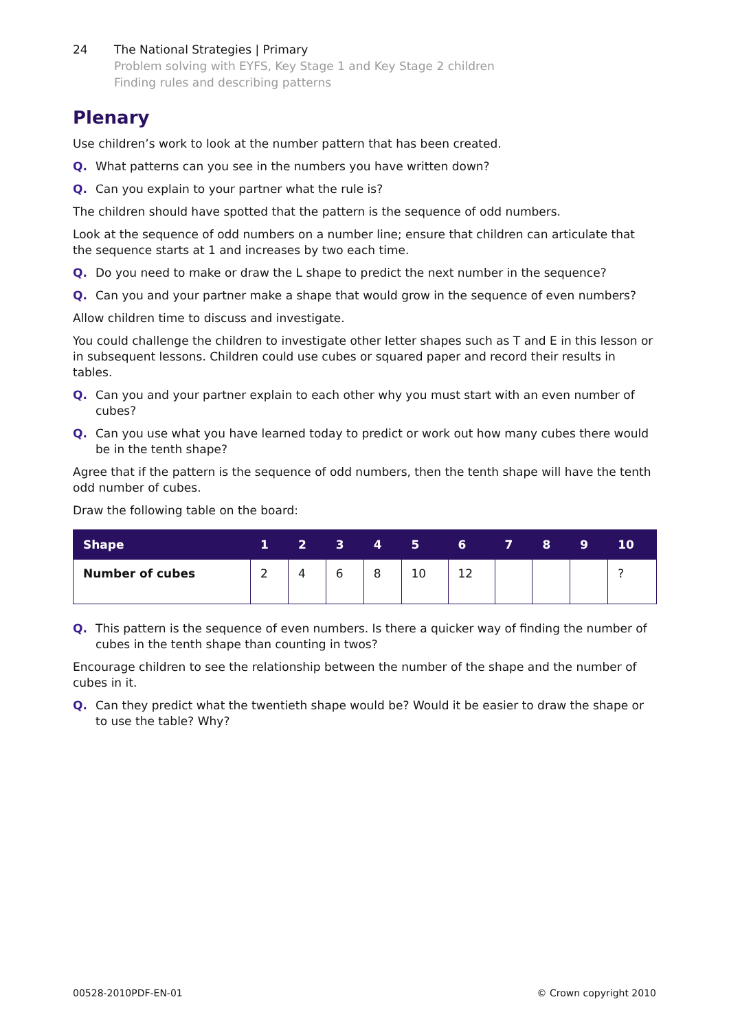24 The National Strategies | Primary
Problem solving with EYFS, Key Stage 1 and Key Stage 2 children
Finding rules and describing patterns
Plenary
Use children’s work to look at the number pattern that has been created.
Q. What patterns can you see in the numbers you have written down?
Q. Can you explain to your partner what the rule is?
The children should have spotted that the pattern is the sequence of odd numbers.
Look at the sequence of odd numbers on a number line; ensure that children can articulate that the sequence starts at 1 and increases by two each time.
Q. Do you need to make or draw the L shape to predict the next number in the sequence?
Q. Can you and your partner make a shape that would grow in the sequence of even numbers?
Allow children time to discuss and investigate.
You could challenge the children to investigate other letter shapes such as T and E in this lesson or in subsequent lessons. Children could use cubes or squared paper and record their results in tables.
Q. Can you and your partner explain to each other why you must start with an even number of cubes?
Q. Can you use what you have learned today to predict or work out how many cubes there would be in the tenth shape?
Agree that if the pattern is the sequence of odd numbers, then the tenth shape will have the tenth odd number of cubes.
Draw the following table on the board:
| Shape | 1 | 2 | 3 | 4 | 5 | 6 | 7 | 8 | 9 | 10 |
| --- | --- | --- | --- | --- | --- | --- | --- | --- | --- | --- |
| Number of cubes | 2 | 4 | 6 | 8 | 10 | 12 | | | | ? |
Q. This pattern is the sequence of even numbers. Is there a quicker way of finding the number of cubes in the tenth shape than counting in twos?
Encourage children to see the relationship between the number of the shape and the number of cubes in it.
Q. Can they predict what the twentieth shape would be? Would it be easier to draw the shape or to use the table? Why?
00528-2010PDF-EN-01 © Crown copyright 2010